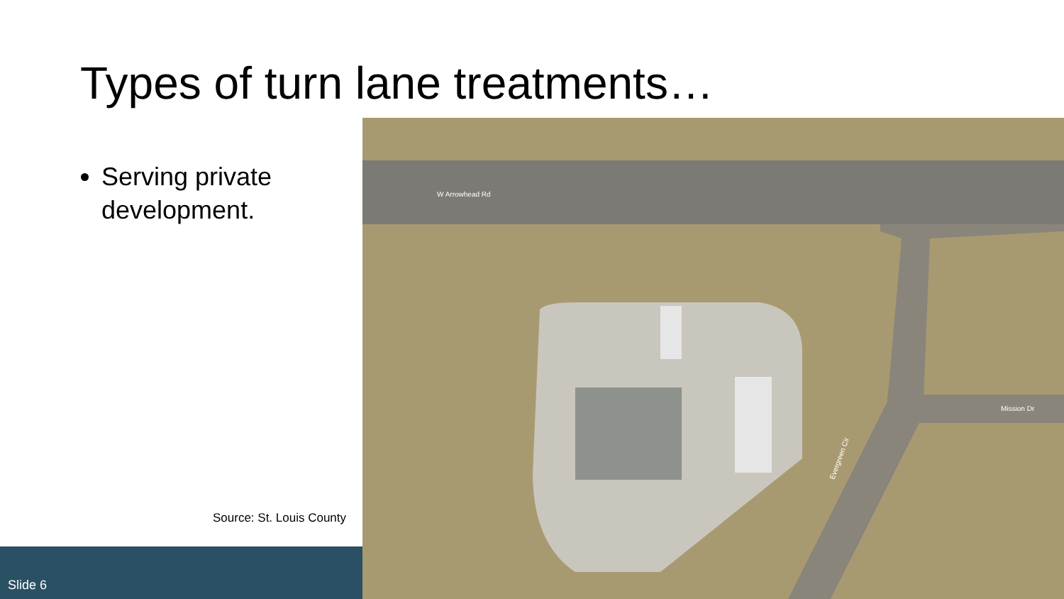Types of turn lane treatments…
Serving private development.
Source: St. Louis County
Slide 6
W Arrowhead Rd
Mission Dr
Evergreen Cir